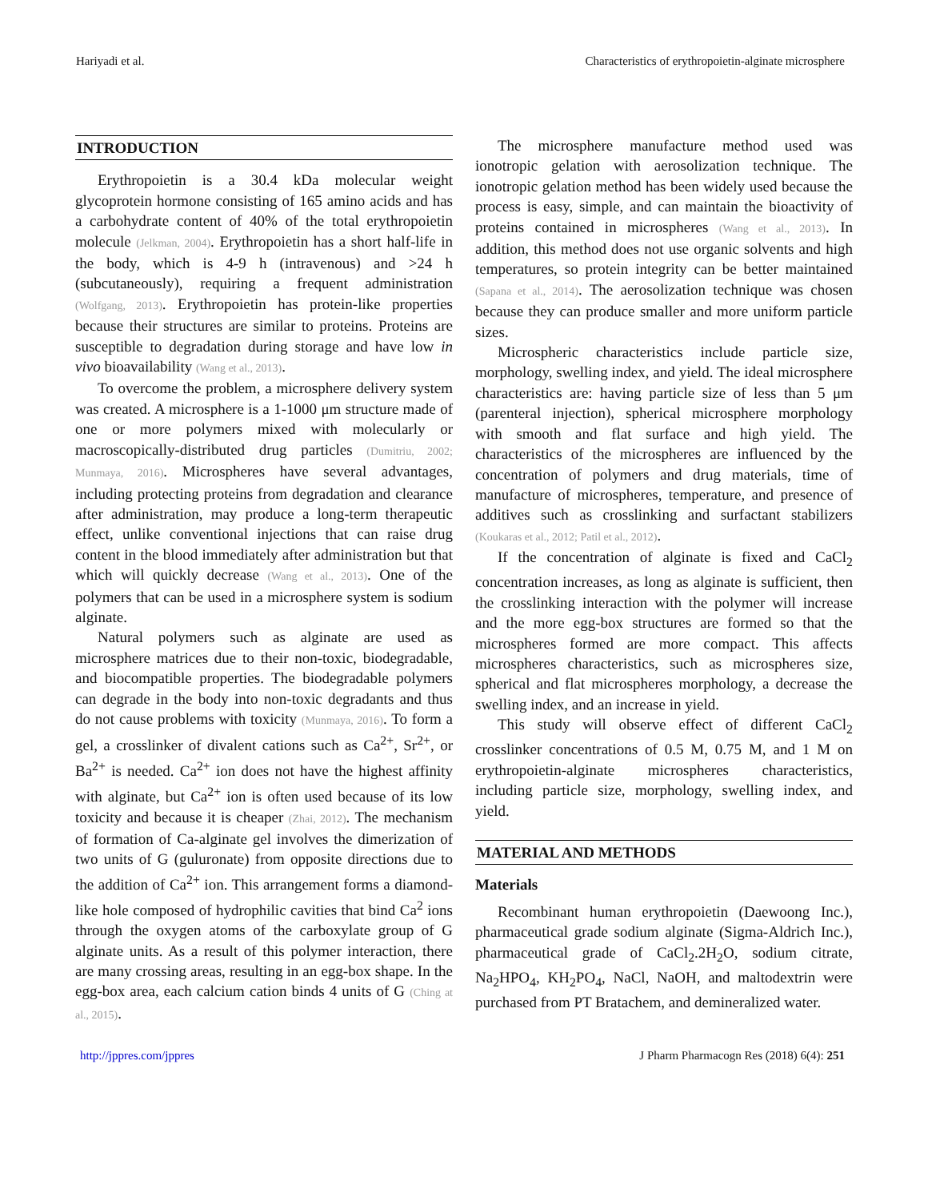Hariyadi et al. Characteristics of erythropoietin-alginate microsphere
INTRODUCTION
Erythropoietin is a 30.4 kDa molecular weight glycoprotein hormone consisting of 165 amino acids and has a carbohydrate content of 40% of the total erythropoietin molecule (Jelkman, 2004). Erythropoietin has a short half-life in the body, which is 4-9 h (intravenous) and >24 h (subcutaneously), requiring a frequent administration (Wolfgang, 2013). Erythropoietin has protein-like properties because their structures are similar to proteins. Proteins are susceptible to degradation during storage and have low in vivo bioavailability (Wang et al., 2013).
To overcome the problem, a microsphere delivery system was created. A microsphere is a 1-1000 μm structure made of one or more polymers mixed with molecularly or macroscopically-distributed drug particles (Dumitriu, 2002; Munmaya, 2016). Microspheres have several advantages, including protecting proteins from degradation and clearance after administration, may produce a long-term therapeutic effect, unlike conventional injections that can raise drug content in the blood immediately after administration but that which will quickly decrease (Wang et al., 2013). One of the polymers that can be used in a microsphere system is sodium alginate.
Natural polymers such as alginate are used as microsphere matrices due to their non-toxic, biodegradable, and biocompatible properties. The biodegradable polymers can degrade in the body into non-toxic degradants and thus do not cause problems with toxicity (Munmaya, 2016). To form a gel, a crosslinker of divalent cations such as Ca<sup>2+</sup>, Sr<sup>2+</sup>, or Ba<sup>2+</sup> is needed. Ca<sup>2+</sup> ion does not have the highest affinity with alginate, but Ca<sup>2+</sup> ion is often used because of its low toxicity and because it is cheaper (Zhai, 2012). The mechanism of formation of Ca-alginate gel involves the dimerization of two units of G (guluronate) from opposite directions due to the addition of Ca<sup>2+</sup> ion. This arrangement forms a diamond-like hole composed of hydrophilic cavities that bind Ca<sup>2</sup> ions through the oxygen atoms of the carboxylate group of G alginate units. As a result of this polymer interaction, there are many crossing areas, resulting in an egg-box shape. In the egg-box area, each calcium cation binds 4 units of G (Ching at al., 2015).
The microsphere manufacture method used was ionotropic gelation with aerosolization technique. The ionotropic gelation method has been widely used because the process is easy, simple, and can maintain the bioactivity of proteins contained in microspheres (Wang et al., 2013). In addition, this method does not use organic solvents and high temperatures, so protein integrity can be better maintained (Sapana et al., 2014). The aerosolization technique was chosen because they can produce smaller and more uniform particle sizes.
Microspheric characteristics include particle size, morphology, swelling index, and yield. The ideal microsphere characteristics are: having particle size of less than 5 μm (parenteral injection), spherical microsphere morphology with smooth and flat surface and high yield. The characteristics of the microspheres are influenced by the concentration of polymers and drug materials, time of manufacture of microspheres, temperature, and presence of additives such as crosslinking and surfactant stabilizers (Koukaras et al., 2012; Patil et al., 2012).
If the concentration of alginate is fixed and CaCl<sub>2</sub> concentration increases, as long as alginate is sufficient, then the crosslinking interaction with the polymer will increase and the more egg-box structures are formed so that the microspheres formed are more compact. This affects microspheres characteristics, such as microspheres size, spherical and flat microspheres morphology, a decrease the swelling index, and an increase in yield.
This study will observe effect of different CaCl<sub>2</sub> crosslinker concentrations of 0.5 M, 0.75 M, and 1 M on erythropoietin-alginate microspheres characteristics, including particle size, morphology, swelling index, and yield.
MATERIAL AND METHODS
Materials
Recombinant human erythropoietin (Daewoong Inc.), pharmaceutical grade sodium alginate (Sigma-Aldrich Inc.), pharmaceutical grade of CaCl<sub>2</sub>.2H<sub>2</sub>O, sodium citrate, Na<sub>2</sub>HPO<sub>4</sub>, KH<sub>2</sub>PO<sub>4</sub>, NaCl, NaOH, and maltodextrin were purchased from PT Bratachem, and demineralized water.
http://jppres.com/jppres J Pharm Pharmacogn Res (2018) 6(4): 251